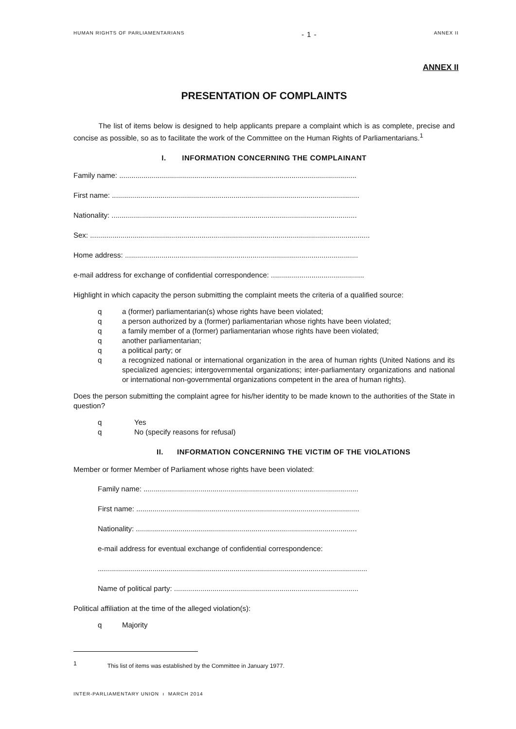HUMAN RIGHTS OF PARLIAMENTARIANS - 1 - ANNEX II
ANNEX II
PRESENTATION OF COMPLAINTS
The list of items below is designed to help applicants prepare a complaint which is as complete, precise and concise as possible, so as to facilitate the work of the Committee on the Human Rights of Parliamentarians.<sup>1</sup>
I. INFORMATION CONCERNING THE COMPLAINANT
Family name: .....................................................................................................................
First name: ..........................................................................................................................
Nationality: .........................................................................................................................
Sex: ..........................................................................................................................................
Home address: ...................................................................................................................
e-mail address for exchange of confidential correspondence: ..............................................
Highlight in which capacity the person submitting the complaint meets the criteria of a qualified source:
q a (former) parliamentarian(s) whose rights have been violated;
q a person authorized by a (former) parliamentarian whose rights have been violated;
q a family member of a (former) parliamentarian whose rights have been violated;
q another parliamentarian;
q a political party; or
q a recognized national or international organization in the area of human rights (United Nations and its specialized agencies; intergovernmental organizations; inter-parliamentary organizations and national or international non-governmental organizations competent in the area of human rights).
Does the person submitting the complaint agree for his/her identity to be made known to the authorities of the State in question?
q Yes
q No (specify reasons for refusal)
II. INFORMATION CONCERNING THE VICTIM OF THE VIOLATIONS
Member or former Member of Parliament whose rights have been violated:
Family name: ..........................................................................................................
First name: ..............................................................................................................
Nationality: .............................................................................................................
e-mail address for eventual exchange of confidential correspondence:
.....................................................................................................................................
Name of political party: ...........................................................................................
Political affiliation at the time of the alleged violation(s):
q Majority
<sup>1</sup> This list of items was established by the Committee in January 1977.
INTER-PARLIAMENTARY UNION ı MARCH 2014